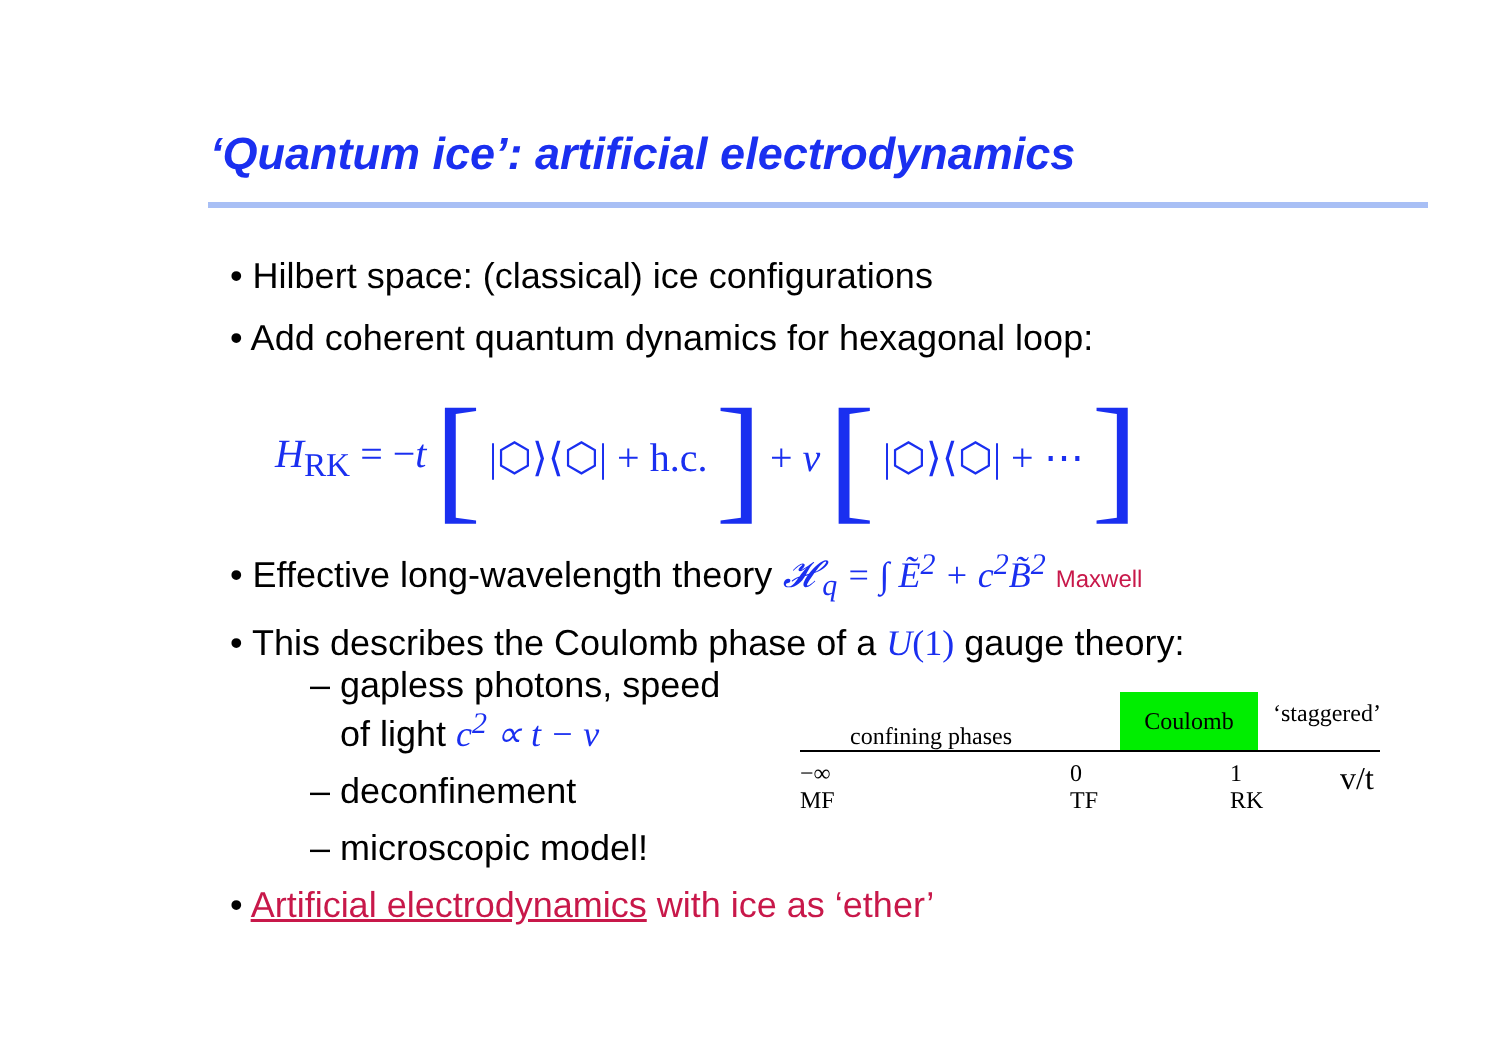‘Quantum ice’: artificial electrodynamics
• Hilbert space: (classical) ice configurations
• Add coherent quantum dynamics for hexagonal loop:
H<sub>RK</sub> = −t [|⬡⟩⟨⬡| + h.c.] + v [|⬡⟩⟨⬡| + ⋯]
• Effective long-wavelength theory 𝓗<sub>q</sub> = ∫ Ẽ<sup>2</sup> + c<sup>2</sup>B̃<sup>2</sup> Maxwell
• This describes the Coulomb phase of a U(1) gauge theory:
– gapless photons, speed
of light c<sup>2</sup> ∝ t − v
– deconfinement
– microscopic model!
• Artificial electrodynamics with ice as ‘ether’
confining phases Coulomb ‘staggered’
−∞
MF 0
TF 1
RK v/t